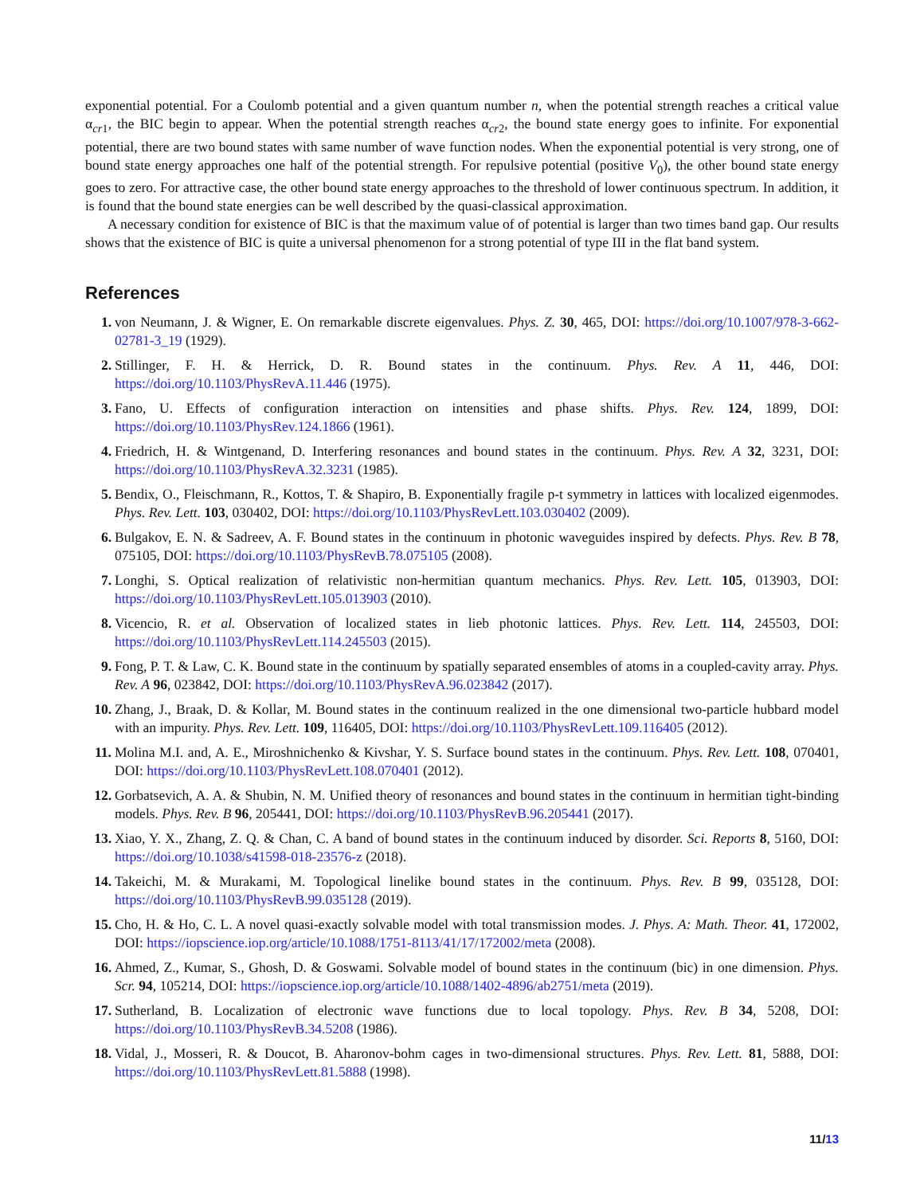exponential potential. For a Coulomb potential and a given quantum number n, when the potential strength reaches a critical value α<sub>cr1</sub>, the BIC begin to appear. When the potential strength reaches α<sub>cr2</sub>, the bound state energy goes to infinite. For exponential potential, there are two bound states with same number of wave function nodes. When the exponential potential is very strong, one of bound state energy approaches one half of the potential strength. For repulsive potential (positive V<sub>0</sub>), the other bound state energy goes to zero. For attractive case, the other bound state energy approaches to the threshold of lower continuous spectrum. In addition, it is found that the bound state energies can be well described by the quasi-classical approximation.
A necessary condition for existence of BIC is that the maximum value of of potential is larger than two times band gap. Our results shows that the existence of BIC is quite a universal phenomenon for a strong potential of type III in the flat band system.
References
1. von Neumann, J. & Wigner, E. On remarkable discrete eigenvalues. Phys. Z. 30, 465, DOI: https://doi.org/10.1007/978-3-662-02781-3_19 (1929).
2. Stillinger, F. H. & Herrick, D. R. Bound states in the continuum. Phys. Rev. A 11, 446, DOI: https://doi.org/10.1103/PhysRevA.11.446 (1975).
3. Fano, U. Effects of configuration interaction on intensities and phase shifts. Phys. Rev. 124, 1899, DOI: https://doi.org/10.1103/PhysRev.124.1866 (1961).
4. Friedrich, H. & Wintgenand, D. Interfering resonances and bound states in the continuum. Phys. Rev. A 32, 3231, DOI: https://doi.org/10.1103/PhysRevA.32.3231 (1985).
5. Bendix, O., Fleischmann, R., Kottos, T. & Shapiro, B. Exponentially fragile p-t symmetry in lattices with localized eigenmodes. Phys. Rev. Lett. 103, 030402, DOI: https://doi.org/10.1103/PhysRevLett.103.030402 (2009).
6. Bulgakov, E. N. & Sadreev, A. F. Bound states in the continuum in photonic waveguides inspired by defects. Phys. Rev. B 78, 075105, DOI: https://doi.org/10.1103/PhysRevB.78.075105 (2008).
7. Longhi, S. Optical realization of relativistic non-hermitian quantum mechanics. Phys. Rev. Lett. 105, 013903, DOI: https://doi.org/10.1103/PhysRevLett.105.013903 (2010).
8. Vicencio, R. et al. Observation of localized states in lieb photonic lattices. Phys. Rev. Lett. 114, 245503, DOI: https://doi.org/10.1103/PhysRevLett.114.245503 (2015).
9. Fong, P. T. & Law, C. K. Bound state in the continuum by spatially separated ensembles of atoms in a coupled-cavity array. Phys. Rev. A 96, 023842, DOI: https://doi.org/10.1103/PhysRevA.96.023842 (2017).
10. Zhang, J., Braak, D. & Kollar, M. Bound states in the continuum realized in the one dimensional two-particle hubbard model with an impurity. Phys. Rev. Lett. 109, 116405, DOI: https://doi.org/10.1103/PhysRevLett.109.116405 (2012).
11. Molina M.I. and, A. E., Miroshnichenko & Kivshar, Y. S. Surface bound states in the continuum. Phys. Rev. Lett. 108, 070401, DOI: https://doi.org/10.1103/PhysRevLett.108.070401 (2012).
12. Gorbatsevich, A. A. & Shubin, N. M. Unified theory of resonances and bound states in the continuum in hermitian tight-binding models. Phys. Rev. B 96, 205441, DOI: https://doi.org/10.1103/PhysRevB.96.205441 (2017).
13. Xiao, Y. X., Zhang, Z. Q. & Chan, C. A band of bound states in the continuum induced by disorder. Sci. Reports 8, 5160, DOI: https://doi.org/10.1038/s41598-018-23576-z (2018).
14. Takeichi, M. & Murakami, M. Topological linelike bound states in the continuum. Phys. Rev. B 99, 035128, DOI: https://doi.org/10.1103/PhysRevB.99.035128 (2019).
15. Cho, H. & Ho, C. L. A novel quasi-exactly solvable model with total transmission modes. J. Phys. A: Math. Theor. 41, 172002, DOI: https://iopscience.iop.org/article/10.1088/1751-8113/41/17/172002/meta (2008).
16. Ahmed, Z., Kumar, S., Ghosh, D. & Goswami. Solvable model of bound states in the continuum (bic) in one dimension. Phys. Scr. 94, 105214, DOI: https://iopscience.iop.org/article/10.1088/1402-4896/ab2751/meta (2019).
17. Sutherland, B. Localization of electronic wave functions due to local topology. Phys. Rev. B 34, 5208, DOI: https://doi.org/10.1103/PhysRevB.34.5208 (1986).
18. Vidal, J., Mosseri, R. & Doucot, B. Aharonov-bohm cages in two-dimensional structures. Phys. Rev. Lett. 81, 5888, DOI: https://doi.org/10.1103/PhysRevLett.81.5888 (1998).
11/13